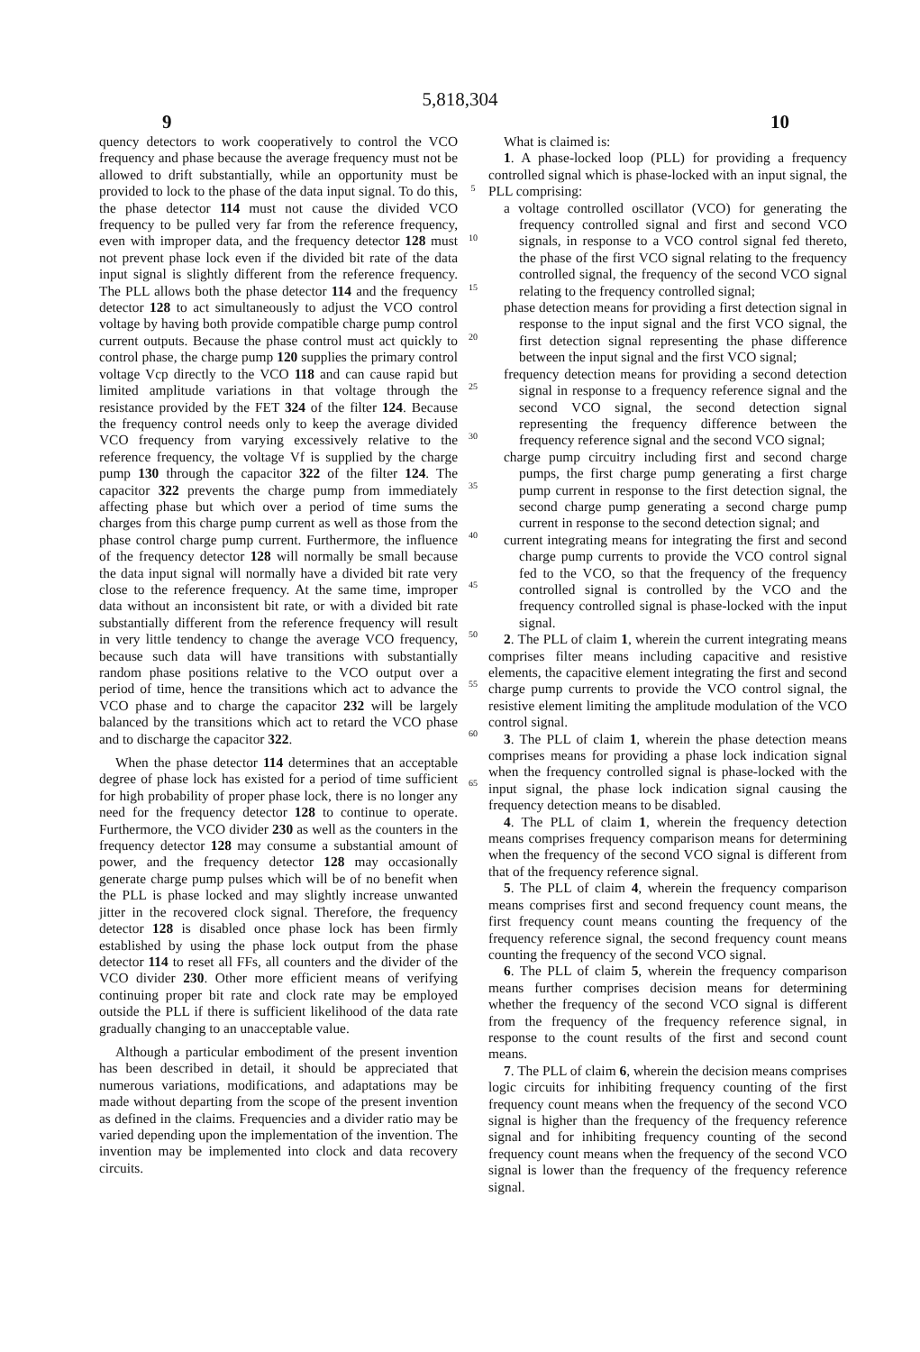5,818,304
9 10
quency detectors to work cooperatively to control the VCO frequency and phase because the average frequency must not be allowed to drift substantially, while an opportunity must be provided to lock to the phase of the data input signal. To do this, the phase detector 114 must not cause the divided VCO frequency to be pulled very far from the reference frequency, even with improper data, and the frequency detector 128 must not prevent phase lock even if the divided bit rate of the data input signal is slightly different from the reference frequency. The PLL allows both the phase detector 114 and the frequency detector 128 to act simultaneously to adjust the VCO control voltage by having both provide compatible charge pump control current outputs. Because the phase control must act quickly to control phase, the charge pump 120 supplies the primary control voltage Vcp directly to the VCO 118 and can cause rapid but limited amplitude variations in that voltage through the resistance provided by the FET 324 of the filter 124. Because the frequency control needs only to keep the average divided VCO frequency from varying excessively relative to the reference frequency, the voltage Vf is supplied by the charge pump 130 through the capacitor 322 of the filter 124. The capacitor 322 prevents the charge pump from immediately affecting phase but which over a period of time sums the charges from this charge pump current as well as those from the phase control charge pump current. Furthermore, the influence of the frequency detector 128 will normally be small because the data input signal will normally have a divided bit rate very close to the reference frequency. At the same time, improper data without an inconsistent bit rate, or with a divided bit rate substantially different from the reference frequency will result in very little tendency to change the average VCO frequency, because such data will have transitions with substantially random phase positions relative to the VCO output over a period of time, hence the transitions which act to advance the VCO phase and to charge the capacitor 232 will be largely balanced by the transitions which act to retard the VCO phase and to discharge the capacitor 322.
When the phase detector 114 determines that an acceptable degree of phase lock has existed for a period of time sufficient for high probability of proper phase lock, there is no longer any need for the frequency detector 128 to continue to operate. Furthermore, the VCO divider 230 as well as the counters in the frequency detector 128 may consume a substantial amount of power, and the frequency detector 128 may occasionally generate charge pump pulses which will be of no benefit when the PLL is phase locked and may slightly increase unwanted jitter in the recovered clock signal. Therefore, the frequency detector 128 is disabled once phase lock has been firmly established by using the phase lock output from the phase detector 114 to reset all FFs, all counters and the divider of the VCO divider 230. Other more efficient means of verifying continuing proper bit rate and clock rate may be employed outside the PLL if there is sufficient likelihood of the data rate gradually changing to an unacceptable value.
Although a particular embodiment of the present invention has been described in detail, it should be appreciated that numerous variations, modifications, and adaptations may be made without departing from the scope of the present invention as defined in the claims. Frequencies and a divider ratio may be varied depending upon the implementation of the invention. The invention may be implemented into clock and data recovery circuits.
5
10
15
20
25
30
35
40
45
50
55
60
65
What is claimed is:
1. A phase-locked loop (PLL) for providing a frequency controlled signal which is phase-locked with an input signal, the PLL comprising:
a voltage controlled oscillator (VCO) for generating the frequency controlled signal and first and second VCO signals, in response to a VCO control signal fed thereto, the phase of the first VCO signal relating to the frequency controlled signal, the frequency of the second VCO signal relating to the frequency controlled signal;
phase detection means for providing a first detection signal in response to the input signal and the first VCO signal, the first detection signal representing the phase difference between the input signal and the first VCO signal;
frequency detection means for providing a second detection signal in response to a frequency reference signal and the second VCO signal, the second detection signal representing the frequency difference between the frequency reference signal and the second VCO signal;
charge pump circuitry including first and second charge pumps, the first charge pump generating a first charge pump current in response to the first detection signal, the second charge pump generating a second charge pump current in response to the second detection signal; and
current integrating means for integrating the first and second charge pump currents to provide the VCO control signal fed to the VCO, so that the frequency of the frequency controlled signal is controlled by the VCO and the frequency controlled signal is phase-locked with the input signal.
2. The PLL of claim 1, wherein the current integrating means comprises filter means including capacitive and resistive elements, the capacitive element integrating the first and second charge pump currents to provide the VCO control signal, the resistive element limiting the amplitude modulation of the VCO control signal.
3. The PLL of claim 1, wherein the phase detection means comprises means for providing a phase lock indication signal when the frequency controlled signal is phase-locked with the input signal, the phase lock indication signal causing the frequency detection means to be disabled.
4. The PLL of claim 1, wherein the frequency detection means comprises frequency comparison means for determining when the frequency of the second VCO signal is different from that of the frequency reference signal.
5. The PLL of claim 4, wherein the frequency comparison means comprises first and second frequency count means, the first frequency count means counting the frequency of the frequency reference signal, the second frequency count means counting the frequency of the second VCO signal.
6. The PLL of claim 5, wherein the frequency comparison means further comprises decision means for determining whether the frequency of the second VCO signal is different from the frequency of the frequency reference signal, in response to the count results of the first and second count means.
7. The PLL of claim 6, wherein the decision means comprises logic circuits for inhibiting frequency counting of the first frequency count means when the frequency of the second VCO signal is higher than the frequency of the frequency reference signal and for inhibiting frequency counting of the second frequency count means when the frequency of the second VCO signal is lower than the frequency of the frequency reference signal.